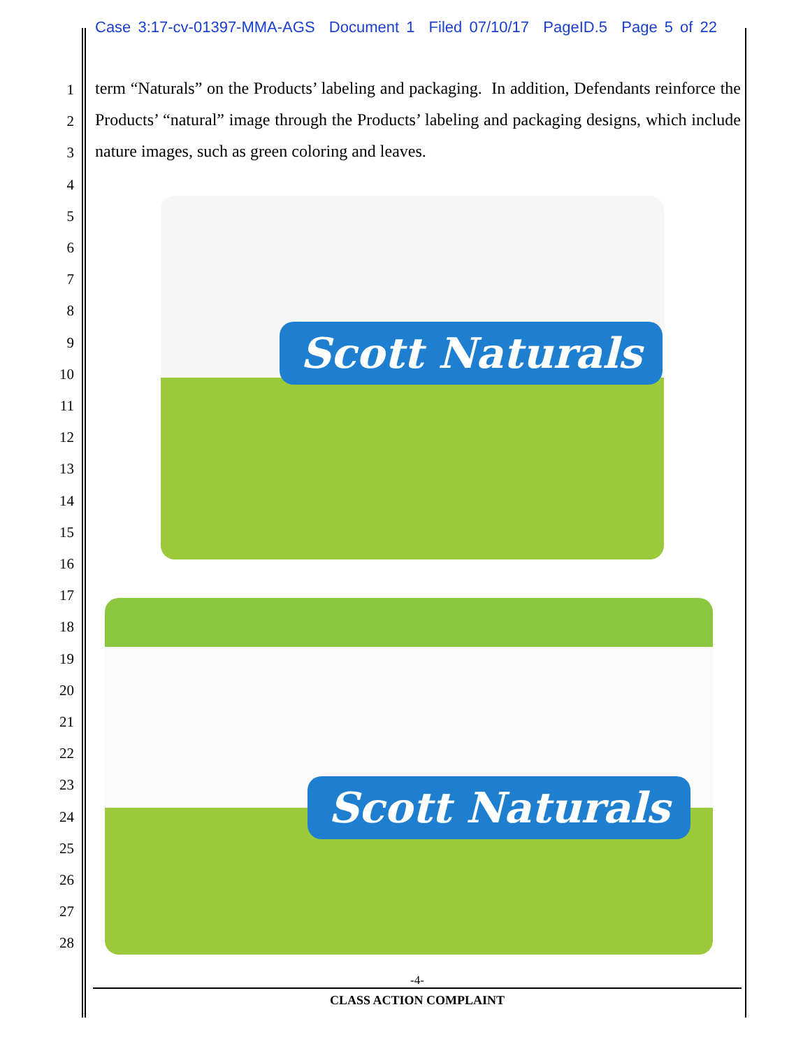Case 3:17-cv-01397-MMA-AGS Document 1 Filed 07/10/17 PageID.5 Page 5 of 22
1
2
3
4
5
6
7
8
9
10
11
12
13
14
15
16
17
18
19
20
21
22
23
24
25
26
27
28
term “Naturals” on the Products’ labeling and packaging. In addition, Defendants reinforce the Products’ “natural” image through the Products’ labeling and packaging designs, which include nature images, such as green coloring and leaves.
Scott Naturals
Scott Naturals
-4-
CLASS ACTION COMPLAINT